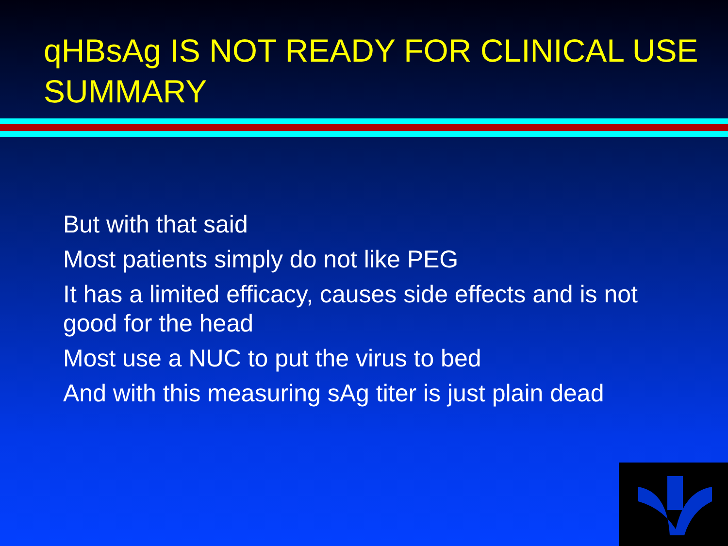qHBsAg IS NOT READY FOR CLINICAL USE
SUMMARY
But with that said
Most patients simply do not like PEG
It has a limited efficacy, causes side effects and is not good for the head
Most use a NUC to put the virus to bed
And with this measuring sAg titer is just plain dead